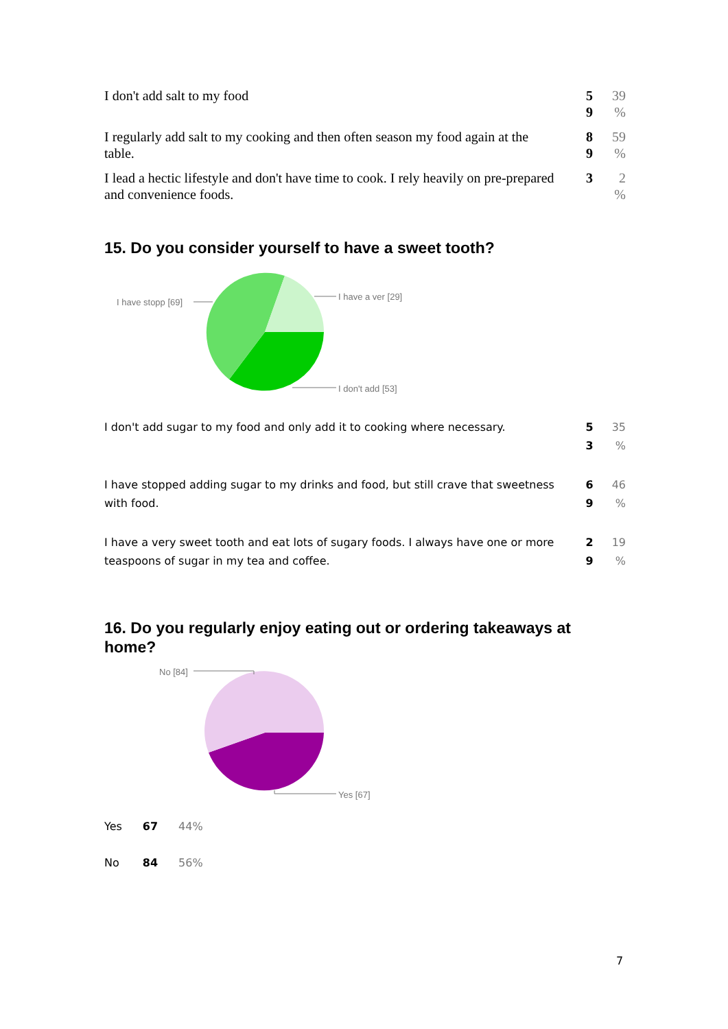| I don't add salt to my food | | 5 9 | 39 % |
| I regularly add salt to my cooking and then often season my food again at the table. | | 8 9 | 59 % |
| I lead a hectic lifestyle and don't have time to cook. I rely heavily on pre-prepared and convenience foods. | | 3 | 2 % |
15. Do you consider yourself to have a sweet tooth?
I have stopp [69]
I have a ver [29]
I don't add [53]
| I don't add sugar to my food and only add it to cooking where necessary. | | 5 3 | 35 % |
| I have stopped adding sugar to my drinks and food, but still crave that sweetness with food. | | 6 9 | 46 % |
| I have a very sweet tooth and eat lots of sugary foods. I always have one or more teaspoons of sugar in my tea and coffee. | | 2 9 | 19 % |
16. Do you regularly enjoy eating out or ordering takeaways at home?
No [84]
Yes [67]
| Yes | 67 | 44% |
| No | 84 | 56% |
7